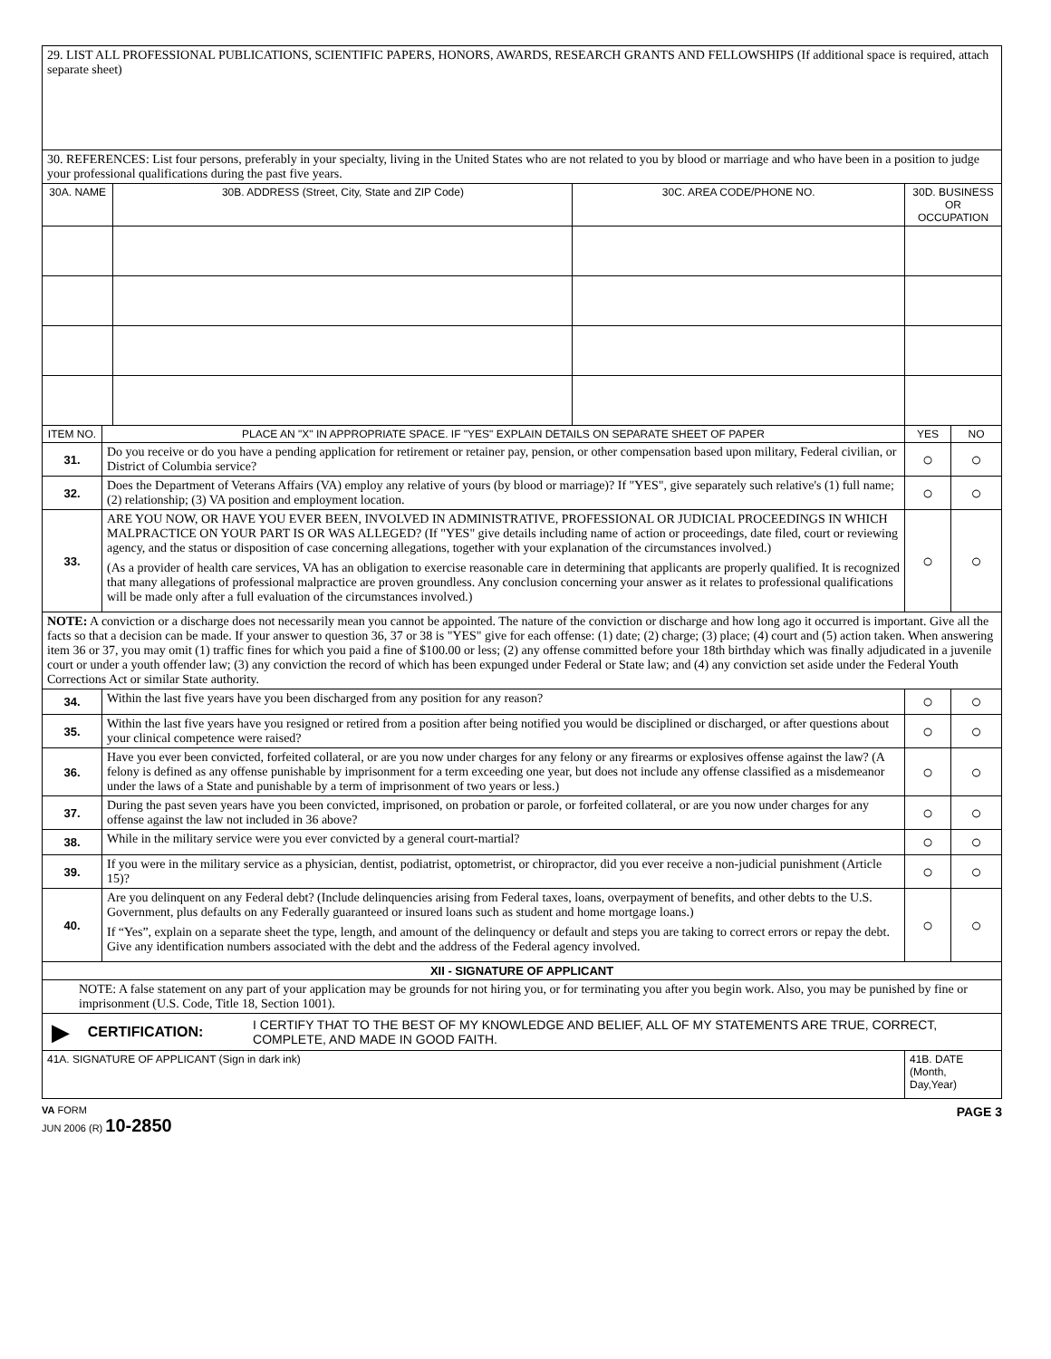| 29. LIST ALL PROFESSIONAL PUBLICATIONS, SCIENTIFIC PAPERS, HONORS, AWARDS, RESEARCH GRANTS AND FELLOWSHIPS (If additional space is required, attach separate sheet) | | | | | |
| 30. REFERENCES: List four persons, preferably in your specialty, living in the United States who are not related to you by blood or marriage and who have been in a position to judge your professional qualifications during the past five years. | | | | | |
| 30A. NAME | | 30B. ADDRESS (Street, City, State and ZIP Code) | 30C. AREA CODE/PHONE NO. | 30D. BUSINESS OR OCCUPATION | |
| ITEM NO. | PLACE AN "X" IN APPROPRIATE SPACE. IF "YES" EXPLAIN DETAILS ON SEPARATE SHEET OF PAPER | | | YES | NO |
| 31. | Do you receive or do you have a pending application for retirement or retainer pay, pension, or other compensation based upon military, Federal civilian, or District of Columbia service? | | | ○ | ○ |
| 32. | Does the Department of Veterans Affairs (VA) employ any relative of yours (by blood or marriage)? If "YES", give separately such relative's (1) full name; (2) relationship; (3) VA position and employment location. | | | ○ | ○ |
| 33. | ARE YOU NOW, OR HAVE YOU EVER BEEN, INVOLVED IN ADMINISTRATIVE, PROFESSIONAL OR JUDICIAL PROCEEDINGS IN WHICH MALPRACTICE ON YOUR PART IS OR WAS ALLEGED? (If "YES" give details including name of action or proceedings, date filed, court or reviewing agency, and the status or disposition of case concerning allegations, together with your explanation of the circumstances involved.) (As a provider of health care services, VA has an obligation to exercise reasonable care in determining that applicants are properly qualified. It is recognized that many allegations of professional malpractice are proven groundless. Any conclusion concerning your answer as it relates to professional qualifications will be made only after a full evaluation of the circumstances involved.) | | | ○ | ○ |
| NOTE: A conviction or a discharge does not necessarily mean you cannot be appointed. The nature of the conviction or discharge and how long ago it occurred is important. Give all the facts so that a decision can be made. If your answer to question 36, 37 or 38 is "YES" give for each offense: (1) date; (2) charge; (3) place; (4) court and (5) action taken. When answering item 36 or 37, you may omit (1) traffic fines for which you paid a fine of $100.00 or less; (2) any offense committed before your 18th birthday which was finally adjudicated in a juvenile court or under a youth offender law; (3) any conviction the record of which has been expunged under Federal or State law; and (4) any conviction set aside under the Federal Youth Corrections Act or similar State authority. | | | | | |
| 34. | Within the last five years have you been discharged from any position for any reason? | | | ○ | ○ |
| 35. | Within the last five years have you resigned or retired from a position after being notified you would be disciplined or discharged, or after questions about your clinical competence were raised? | | | ○ | ○ |
| 36. | Have you ever been convicted, forfeited collateral, or are you now under charges for any felony or any firearms or explosives offense against the law? (A felony is defined as any offense punishable by imprisonment for a term exceeding one year, but does not include any offense classified as a misdemeanor under the laws of a State and punishable by a term of imprisonment of two years or less.) | | | ○ | ○ |
| 37. | During the past seven years have you been convicted, imprisoned, on probation or parole, or forfeited collateral, or are you now under charges for any offense against the law not included in 36 above? | | | ○ | ○ |
| 38. | While in the military service were you ever convicted by a general court-martial? | | | ○ | ○ |
| 39. | If you were in the military service as a physician, dentist, podiatrist, optometrist, or chiropractor, did you ever receive a non-judicial punishment (Article 15)? | | | ○ | ○ |
| 40. | Are you delinquent on any Federal debt? (Include delinquencies arising from Federal taxes, loans, overpayment of benefits, and other debts to the U.S. Government, plus defaults on any Federally guaranteed or insured loans such as student and home mortgage loans.) If “Yes”, explain on a separate sheet the type, length, and amount of the delinquency or default and steps you are taking to correct errors or repay the debt. Give any identification numbers associated with the debt and the address of the Federal agency involved. | | | ○ | ○ |
| XII - SIGNATURE OF APPLICANT | | | | | |
| NOTE: A false statement on any part of your application may be grounds for not hiring you, or for terminating you after you begin work. Also, you may be punished by fine or imprisonment (U.S. Code, Title 18, Section 1001). | | | | | |
| ▶ CERTIFICATION: I CERTIFY THAT TO THE BEST OF MY KNOWLEDGE AND BELIEF, ALL OF MY STATEMENTS ARE TRUE, CORRECT, COMPLETE, AND MADE IN GOOD FAITH. | | | | | |
| 41A. SIGNATURE OF APPLICANT (Sign in dark ink) | | | | 41B. DATE (Month, Day,Year) | |
VA FORM
JUN 2006 (R) 10-2850
PAGE 3